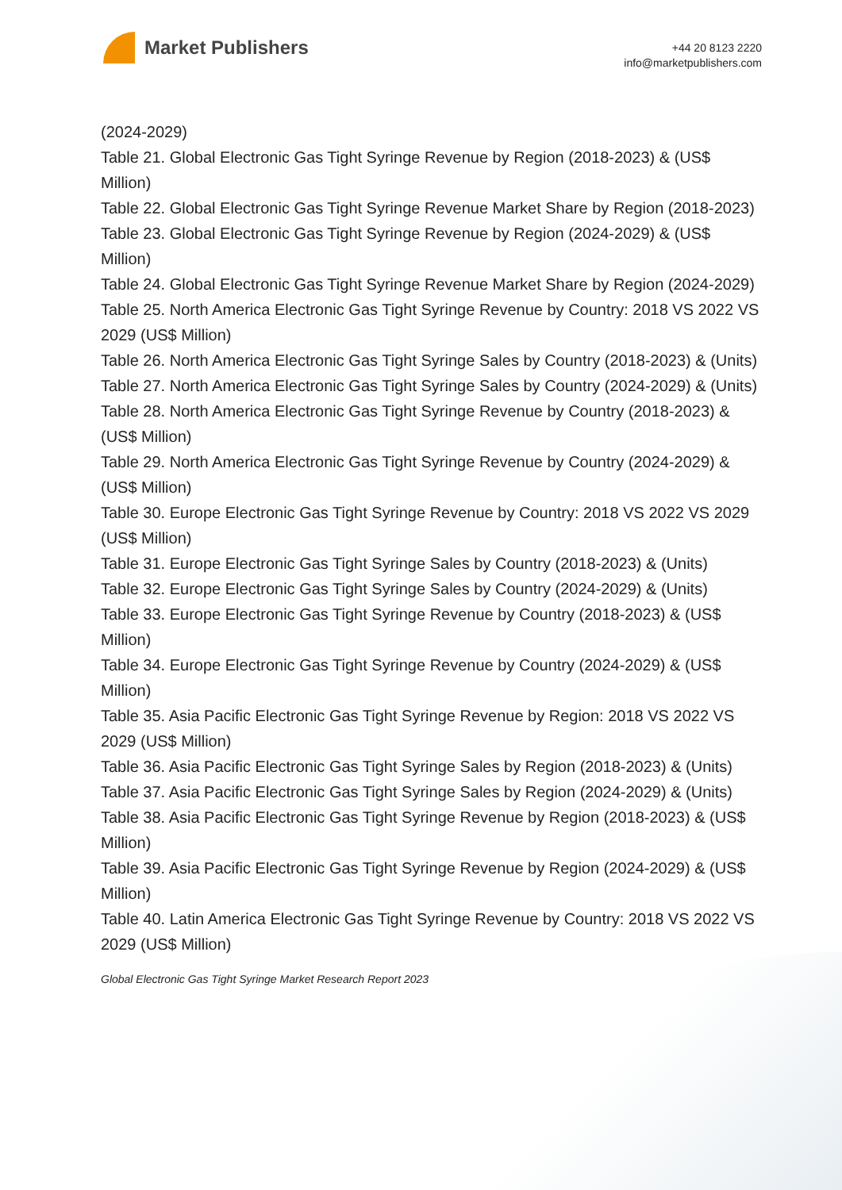Market Publishers
+44 20 8123 2220
info@marketpublishers.com
(2024-2029)
Table 21. Global Electronic Gas Tight Syringe Revenue by Region (2018-2023) & (US$ Million)
Table 22. Global Electronic Gas Tight Syringe Revenue Market Share by Region (2018-2023)
Table 23. Global Electronic Gas Tight Syringe Revenue by Region (2024-2029) & (US$ Million)
Table 24. Global Electronic Gas Tight Syringe Revenue Market Share by Region (2024-2029)
Table 25. North America Electronic Gas Tight Syringe Revenue by Country: 2018 VS 2022 VS 2029 (US$ Million)
Table 26. North America Electronic Gas Tight Syringe Sales by Country (2018-2023) & (Units)
Table 27. North America Electronic Gas Tight Syringe Sales by Country (2024-2029) & (Units)
Table 28. North America Electronic Gas Tight Syringe Revenue by Country (2018-2023) & (US$ Million)
Table 29. North America Electronic Gas Tight Syringe Revenue by Country (2024-2029) & (US$ Million)
Table 30. Europe Electronic Gas Tight Syringe Revenue by Country: 2018 VS 2022 VS 2029 (US$ Million)
Table 31. Europe Electronic Gas Tight Syringe Sales by Country (2018-2023) & (Units)
Table 32. Europe Electronic Gas Tight Syringe Sales by Country (2024-2029) & (Units)
Table 33. Europe Electronic Gas Tight Syringe Revenue by Country (2018-2023) & (US$ Million)
Table 34. Europe Electronic Gas Tight Syringe Revenue by Country (2024-2029) & (US$ Million)
Table 35. Asia Pacific Electronic Gas Tight Syringe Revenue by Region: 2018 VS 2022 VS 2029 (US$ Million)
Table 36. Asia Pacific Electronic Gas Tight Syringe Sales by Region (2018-2023) & (Units)
Table 37. Asia Pacific Electronic Gas Tight Syringe Sales by Region (2024-2029) & (Units)
Table 38. Asia Pacific Electronic Gas Tight Syringe Revenue by Region (2018-2023) & (US$ Million)
Table 39. Asia Pacific Electronic Gas Tight Syringe Revenue by Region (2024-2029) & (US$ Million)
Table 40. Latin America Electronic Gas Tight Syringe Revenue by Country: 2018 VS 2022 VS 2029 (US$ Million)
Global Electronic Gas Tight Syringe Market Research Report 2023